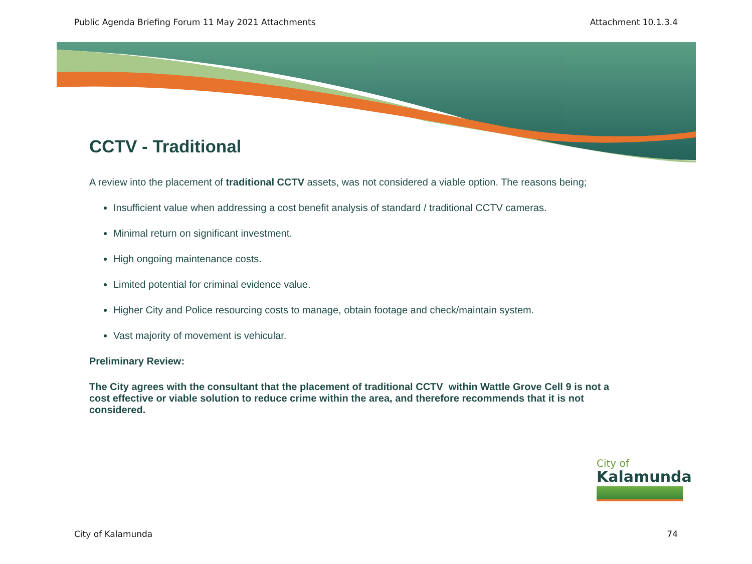Public Agenda Briefing Forum 11 May 2021 Attachments Attachment 10.1.3.4
CCTV - Traditional
A review into the placement of traditional CCTV assets, was not considered a viable option. The reasons being;
Insufficient value when addressing a cost benefit analysis of standard / traditional CCTV cameras.
Minimal return on significant investment.
High ongoing maintenance costs.
Limited potential for criminal evidence value.
Higher City and Police resourcing costs to manage, obtain footage and check/maintain system.
Vast majority of movement is vehicular.
Preliminary Review:
The City agrees with the consultant that the placement of traditional CCTV within Wattle Grove Cell 9 is not a cost effective or viable solution to reduce crime within the area, and therefore recommends that it is not considered.
City of
Kalamunda
City of Kalamunda 74